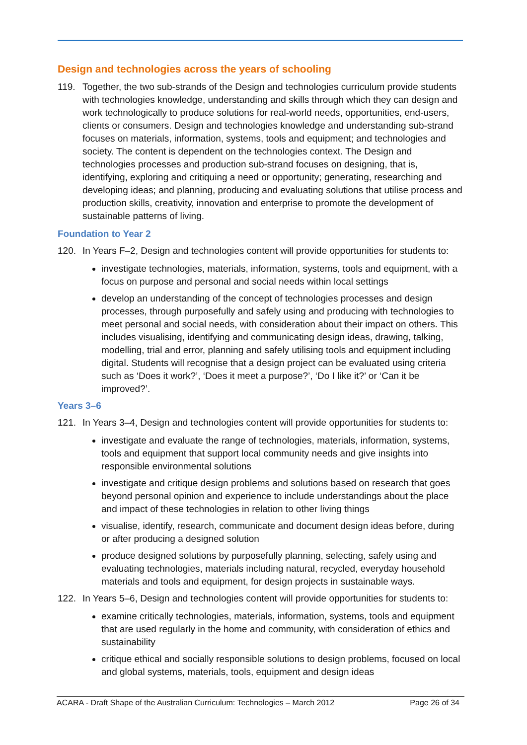Design and technologies across the years of schooling
119. Together, the two sub-strands of the Design and technologies curriculum provide students with technologies knowledge, understanding and skills through which they can design and work technologically to produce solutions for real-world needs, opportunities, end-users, clients or consumers. Design and technologies knowledge and understanding sub-strand focuses on materials, information, systems, tools and equipment; and technologies and society. The content is dependent on the technologies context. The Design and technologies processes and production sub-strand focuses on designing, that is, identifying, exploring and critiquing a need or opportunity; generating, researching and developing ideas; and planning, producing and evaluating solutions that utilise process and production skills, creativity, innovation and enterprise to promote the development of sustainable patterns of living.
Foundation to Year 2
120. In Years F–2, Design and technologies content will provide opportunities for students to:
investigate technologies, materials, information, systems, tools and equipment, with a focus on purpose and personal and social needs within local settings
develop an understanding of the concept of technologies processes and design processes, through purposefully and safely using and producing with technologies to meet personal and social needs, with consideration about their impact on others. This includes visualising, identifying and communicating design ideas, drawing, talking, modelling, trial and error, planning and safely utilising tools and equipment including digital. Students will recognise that a design project can be evaluated using criteria such as ‘Does it work?’, ‘Does it meet a purpose?’, ‘Do I like it?’ or ‘Can it be improved?’.
Years 3–6
121. In Years 3–4, Design and technologies content will provide opportunities for students to:
investigate and evaluate the range of technologies, materials, information, systems, tools and equipment that support local community needs and give insights into responsible environmental solutions
investigate and critique design problems and solutions based on research that goes beyond personal opinion and experience to include understandings about the place and impact of these technologies in relation to other living things
visualise, identify, research, communicate and document design ideas before, during or after producing a designed solution
produce designed solutions by purposefully planning, selecting, safely using and evaluating technologies, materials including natural, recycled, everyday household materials and tools and equipment, for design projects in sustainable ways.
122. In Years 5–6, Design and technologies content will provide opportunities for students to:
examine critically technologies, materials, information, systems, tools and equipment that are used regularly in the home and community, with consideration of ethics and sustainability
critique ethical and socially responsible solutions to design problems, focused on local and global systems, materials, tools, equipment and design ideas
ACARA - Draft Shape of the Australian Curriculum: Technologies – March 2012 Page 26 of 34